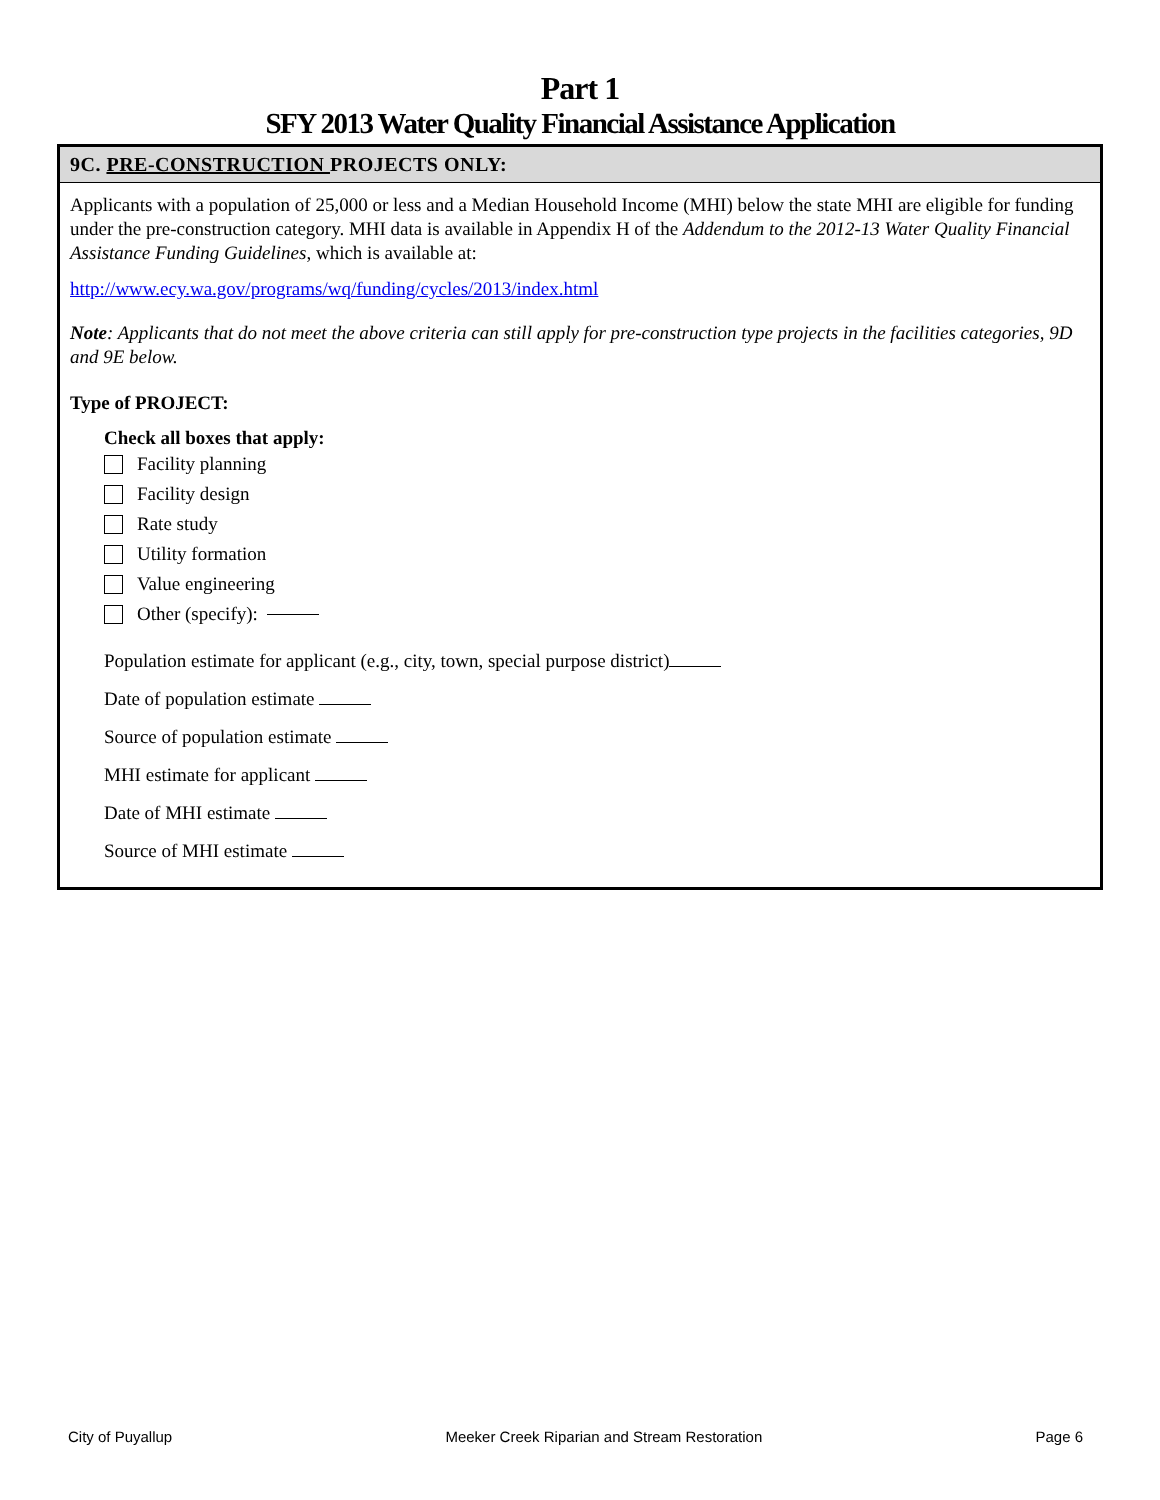Part 1
SFY 2013 Water Quality Financial Assistance Application
9C. PRE-CONSTRUCTION PROJECTS ONLY:
Applicants with a population of 25,000 or less and a Median Household Income (MHI) below the state MHI are eligible for funding under the pre-construction category. MHI data is available in Appendix H of the Addendum to the 2012-13 Water Quality Financial Assistance Funding Guidelines, which is available at:
http://www.ecy.wa.gov/programs/wq/funding/cycles/2013/index.html
Note: Applicants that do not meet the above criteria can still apply for pre-construction type projects in the facilities categories, 9D and 9E below.
Type of PROJECT:
Check all boxes that apply:
Facility planning
Facility design
Rate study
Utility formation
Value engineering
Other (specify):
Population estimate for applicant (e.g., city, town, special purpose district)
Date of population estimate
Source of population estimate
MHI estimate for applicant
Date of MHI estimate
Source of MHI estimate
City of Puyallup Meeker Creek Riparian and Stream Restoration Page 6